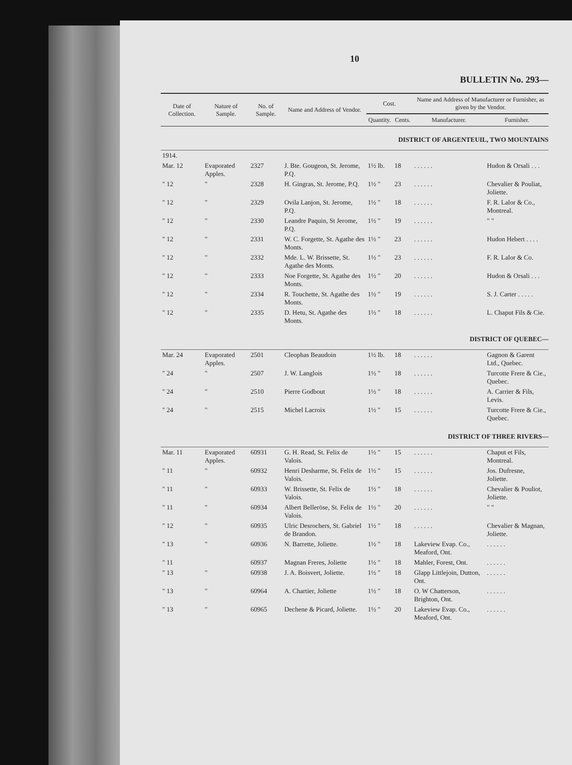10
BULLETIN No. 293—
| Date of Collection. | Nature of Sample. | No. of Sample. | Name and Address of Vendor. | Cost. | | Name and Address of Manufacturer or Furnisher, as given by the Vendor. | |
| --- | --- | --- | --- | --- | --- | --- | --- |
| | | | | Quantity. | Cents. | Manufacturer. | Furnisher. |
| DISTRICT OF ARGENTEUIL, TWO MOUNTAINS | | | | | | | |
| 1914. | | | | | | | |
| Mar. 12 | Evaporated Apples. | 2327 | J. Bte. Gougeon, St. Jerome, P.Q. | 1½ lb. | 18 | . . . . . . | Hudon & Orsali . . . |
| " 12 | " | 2328 | H. Gingras, St. Jerome, P.Q. | 1½ " | 23 | . . . . . . | Chevalier & Pouliat, Joliette. |
| " 12 | " | 2329 | Ovila Lanjon, St. Jerome, P.Q. | 1½ " | 18 | . . . . . . | F. R. Lalor & Co., Montreal. |
| " 12 | " | 2330 | Leandre Paquin, St Jerome, P.Q. | 1½ " | 19 | . . . . . . | " " |
| " 12 | " | 2331 | W. C. Forgette, St. Agathe des Monts. | 1½ " | 23 | . . . . . . | Hudon Hebert . . . . |
| " 12 | " | 2332 | Mde. L. W. Brissette, St. Agathe des Monts. | 1½ " | 23 | . . . . . . | F. R. Lalor & Co. |
| " 12 | " | 2333 | Noe Forgette, St. Agathe des Monts. | 1½ " | 20 | . . . . . . | Hudon & Orsali . . . |
| " 12 | " | 2334 | R. Touchette, St. Agathe des Monts. | 1½ " | 19 | . . . . . . | S. J. Carter . . . . . |
| " 12 | " | 2335 | D. Hetu, St. Agathe des Monts. | 1½ " | 18 | . . . . . . | L. Chaput Fils & Cie. |
| DISTRICT OF QUEBEC— | | | | | | | |
| Mar. 24 | Evaporated Apples. | 2501 | Cleophas Beaudoin | 1½ lb. | 18 | . . . . . . | Gagnon & Garent Ltd., Quebec. |
| " 24 | " | 2507 | J. W. Langlois | 1½ " | 18 | . . . . . . | Turcotte Frere & Cie., Quebec. |
| " 24 | " | 2510 | Pierre Godbout | 1½ " | 18 | . . . . . . | A. Carrier & Fils, Levis. |
| " 24 | " | 2515 | Michel Lacroix | 1½ " | 15 | . . . . . . | Turcotte Frere & Cie., Quebec. |
| DISTRICT OF THREE RIVERS— | | | | | | | |
| Mar. 11 | Evaporated Apples. | 60931 | G. H. Read, St. Felix de Valois. | 1½ " | 15 | . . . . . . | Chaput et Fils, Montreal. |
| " 11 | " | 60932 | Henri Desharme, St. Felix de Valois. | 1½ " | 15 | . . . . . . | Jos. Dufresne, Joliette. |
| " 11 | " | 60933 | W. Brissette, St. Felix de Valois. | 1½ " | 18 | . . . . . . | Chevalier & Pouliot, Joliette. |
| " 11 | " | 60934 | Albert Belleröse, St. Felix de Valois. | 1½ " | 20 | . . . . . . | " " |
| " 12 | " | 60935 | Ulric Desrochers, St. Gabriel de Brandon. | 1½ " | 18 | . . . . . . | Chevalier & Magnan, Joliette. |
| " 13 | " | 60936 | N. Barrette, Joliette. | 1½ " | 18 | Lakeview Evap. Co., Meaford, Ont. | . . . . . . |
| " 11 | | 60937 | Magnan Freres, Joliette | 1½ " | 18 | Mahler, Forest, Ont. | . . . . . . |
| " 13 | " | 60938 | J. A. Boisvert, Joliette. | 1½ " | 18 | Glapp Littlejoin, Dutton, Ont. | . . . . . . |
| " 13 | " | 60964 | A. Chartier, Joliette | 1½ " | 18 | O. W Chatterson, Brighton, Ont. | . . . . . . |
| " 13 | " | 60965 | Dechene & Picard, Joliette. | 1½ " | 20 | Lakeview Evap. Co., Meaford, Ont. | . . . . . . |